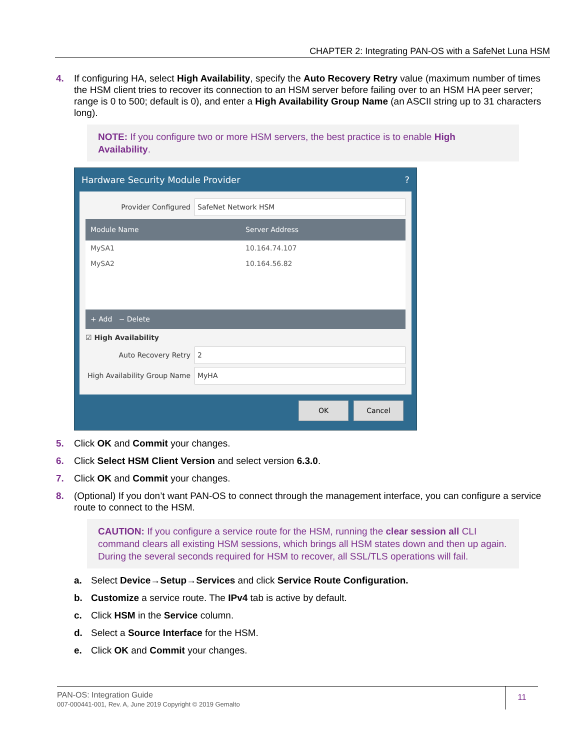CHAPTER 2: Integrating PAN-OS with a SafeNet Luna HSM
4. If configuring HA, select High Availability, specify the Auto Recovery Retry value (maximum number of times the HSM client tries to recover its connection to an HSM server before failing over to an HSM HA peer server; range is 0 to 500; default is 0), and enter a High Availability Group Name (an ASCII string up to 31 characters long).
NOTE: If you configure two or more HSM servers, the best practice is to enable High Availability.
Hardware Security Module Provider?
Provider Configured SafeNet Network HSM
Module Name Server Address
MySA1 10.164.74.107
MySA2 10.164.56.82
+ Add − Delete
☑ High Availability
Auto Recovery Retry 2
High Availability Group Name MyHA
OK Cancel
5. Click OK and Commit your changes.
6. Click Select HSM Client Version and select version 6.3.0.
7. Click OK and Commit your changes.
8. (Optional) If you don’t want PAN-OS to connect through the management interface, you can configure a service route to connect to the HSM.
CAUTION: If you configure a service route for the HSM, running the clear session all CLI command clears all existing HSM sessions, which brings all HSM states down and then up again. During the several seconds required for HSM to recover, all SSL/TLS operations will fail.
a. Select Device→Setup→Services and click Service Route Configuration.
b. Customize a service route. The IPv4 tab is active by default.
c. Click HSM in the Service column.
d. Select a Source Interface for the HSM.
e. Click OK and Commit your changes.
PAN-OS: Integration Guide
007-000441-001, Rev. A, June 2019 Copyright © 2019 Gemalto
11